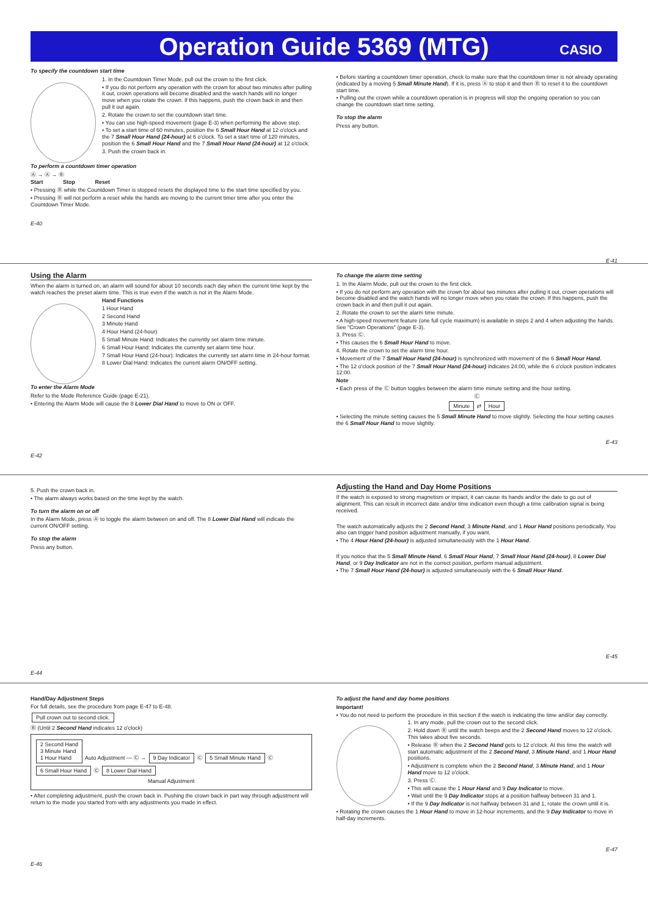Operation Guide 5369 (MTG)
CASIO
To specify the countdown start time
1. In the Countdown Timer Mode, pull out the crown to the first click.
• If you do not perform any operation with the crown for about two minutes after pulling it out, crown operations will become disabled and the watch hands will no longer move when you rotate the crown. If this happens, push the crown back in and then pull it out again.
2. Rotate the crown to set the countdown start time.
• You can use high-speed movement (page E-3) when performing the above step.
• To set a start time of 60 minutes, position the 6 Small Hour Hand at 12 o'clock and the 7 Small Hour Hand (24-hour) at 6 o'clock. To set a start time of 120 minutes, position the 6 Small Hour Hand and the 7 Small Hour Hand (24-hour) at 12 o'clock.
3. Push the crown back in.
To perform a countdown timer operation
Ⓐ → Ⓐ → Ⓑ
Start Stop Reset
• Pressing Ⓑ while the Countdown Timer is stopped resets the displayed time to the start time specified by you.
• Pressing Ⓑ will not perform a reset while the hands are moving to the current timer time after you enter the Countdown Timer Mode.
E-40
• Before starting a countdown timer operation, check to make sure that the countdown timer is not already operating (indicated by a moving 5 Small Minute Hand). If it is, press Ⓐ to stop it and then Ⓑ to reset it to the countdown start time.
• Pulling out the crown while a countdown operation is in progress will stop the ongoing operation so you can change the countdown start time setting.
To stop the alarm
Press any button.
E-41
Using the Alarm
When the alarm is turned on, an alarm will sound for about 10 seconds each day when the current time kept by the watch reaches the preset alarm time. This is true even if the watch is not in the Alarm Mode.
Hand Functions
1 Hour Hand
2 Second Hand
3 Minute Hand
4 Hour Hand (24-hour)
5 Small Minute Hand: Indicates the currently set alarm time minute.
6 Small Hour Hand: Indicates the currently set alarm time hour.
7 Small Hour Hand (24-hour): Indicates the currently set alarm time in 24-hour format.
8 Lower Dial Hand: Indicates the current alarm ON/OFF setting.
To enter the Alarm Mode
Refer to the Mode Reference Guide (page E-21).
• Entering the Alarm Mode will cause the 8 Lower Dial Hand to move to ON or OFF.
E-42
To change the alarm time setting
1. In the Alarm Mode, pull out the crown to the first click.
• If you do not perform any operation with the crown for about two minutes after pulling it out, crown operations will become disabled and the watch hands will no longer move when you rotate the crown. If this happens, push the crown back in and then pull it out again.
2. Rotate the crown to set the alarm time minute.
• A high-speed movement feature (one full cycle maximum) is available in steps 2 and 4 when adjusting the hands. See "Crown Operations" (page E-3).
3. Press Ⓒ.
• This causes the 6 Small Hour Hand to move.
4. Rotate the crown to set the alarm time hour.
• Movement of the 7 Small Hour Hand (24-hour) is synchronized with movement of the 6 Small Hour Hand.
• The 12 o'clock position of the 7 Small Hour Hand (24-hour) indicates 24:00, while the 6 o'clock position indicates 12:00.
Note
• Each press of the Ⓒ button toggles between the alarm time minute setting and the hour setting.
Ⓒ
Minute ⇄ Hour
• Selecting the minute setting causes the 5 Small Minute Hand to move slightly. Selecting the hour setting causes the 6 Small Hour Hand to move slightly.
E-43
5. Push the crown back in.
• The alarm always works based on the time kept by the watch.
To turn the alarm on or off
In the Alarm Mode, press Ⓐ to toggle the alarm between on and off. The 8 Lower Dial Hand will indicate the current ON/OFF setting.
To stop the alarm
Press any button.
E-44
Adjusting the Hand and Day Home Positions
If the watch is exposed to strong magnetism or impact, it can cause its hands and/or the date to go out of alignment. This can result in incorrect date and/or time indication even though a time calibration signal is being received.
The watch automatically adjusts the 2 Second Hand, 3 Minute Hand, and 1 Hour Hand positions periodically. You also can trigger hand position adjustment manually, if you want.
• The 4 Hour Hand (24-hour) is adjusted simultaneously with the 1 Hour Hand.
If you notice that the 5 Small Minute Hand, 6 Small Hour Hand, 7 Small Hour Hand (24-hour), 8 Lower Dial Hand, or 9 Day Indicator are not in the correct position, perform manual adjustment.
• The 7 Small Hour Hand (24-hour) is adjusted simultaneously with the 6 Small Hour Hand.
E-45
Hand/Day Adjustment Steps
For full details, see the procedure from page E-47 to E-48.
Pull crown out to second click.
Ⓑ (Until 2 Second Hand indicates 12 o'clock)
2 Second Hand
3 Minute Hand
1 Hour Hand Auto Adjustment — Ⓒ → 9 Day Indicator Ⓒ 5 Small Minute Hand Ⓒ 6 Small Hour Hand Ⓒ 8 Lower Dial Hand
Manual Adjustment
• After completing adjustment, push the crown back in. Pushing the crown back in part way through adjustment will return to the mode you started from with any adjustments you made in effect.
E-46
To adjust the hand and day home positions
Important!
• You do not need to perform the procedure in this section if the watch is indicating the time and/or day correctly.
1. In any mode, pull the crown out to the second click.
2. Hold down Ⓑ until the watch beeps and the 2 Second Hand moves to 12 o'clock. This takes about five seconds.
• Release Ⓑ when the 2 Second Hand gets to 12 o'clock. At this time the watch will start automatic adjustment of the 2 Second Hand, 3 Minute Hand, and 1 Hour Hand positions.
• Adjustment is complete when the 2 Second Hand, 3 Minute Hand, and 1 Hour Hand move to 12 o'clock.
3. Press Ⓒ.
• This will cause the 1 Hour Hand and 9 Day Indicator to move.
• Wait until the 9 Day Indicator stops at a position halfway between 31 and 1.
• If the 9 Day Indicator is not halfway between 31 and 1, rotate the crown until it is.
• Rotating the crown causes the 1 Hour Hand to move in 12-hour increments, and the 9 Day Indicator to move in half-day increments.
E-47